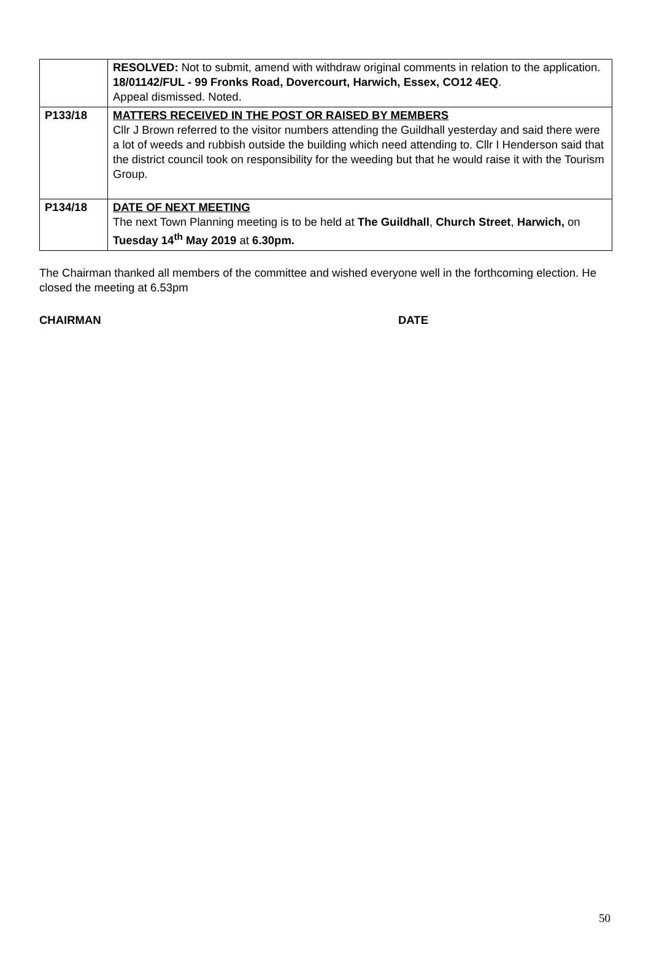| | RESOLVED: Not to submit, amend with withdraw original comments in relation to the application. 18/01142/FUL - 99 Fronks Road, Dovercourt, Harwich, Essex, CO12 4EQ . Appeal dismissed. Noted. |
| P133/18 | MATTERS RECEIVED IN THE POST OR RAISED BY MEMBERS Cllr J Brown referred to the visitor numbers attending the Guildhall yesterday and said there were a lot of weeds and rubbish outside the building which need attending to. Cllr I Henderson said that the district council took on responsibility for the weeding but that he would raise it with the Tourism Group. |
| P134/18 | DATE OF NEXT MEETING The next Town Planning meeting is to be held at The Guildhall , Church Street , Harwich, on Tuesday 14<sup>th</sup> May 2019 at 6.30pm. |
The Chairman thanked all members of the committee and wished everyone well in the forthcoming election. He closed the meeting at 6.53pm
CHAIRMAN DATE
50